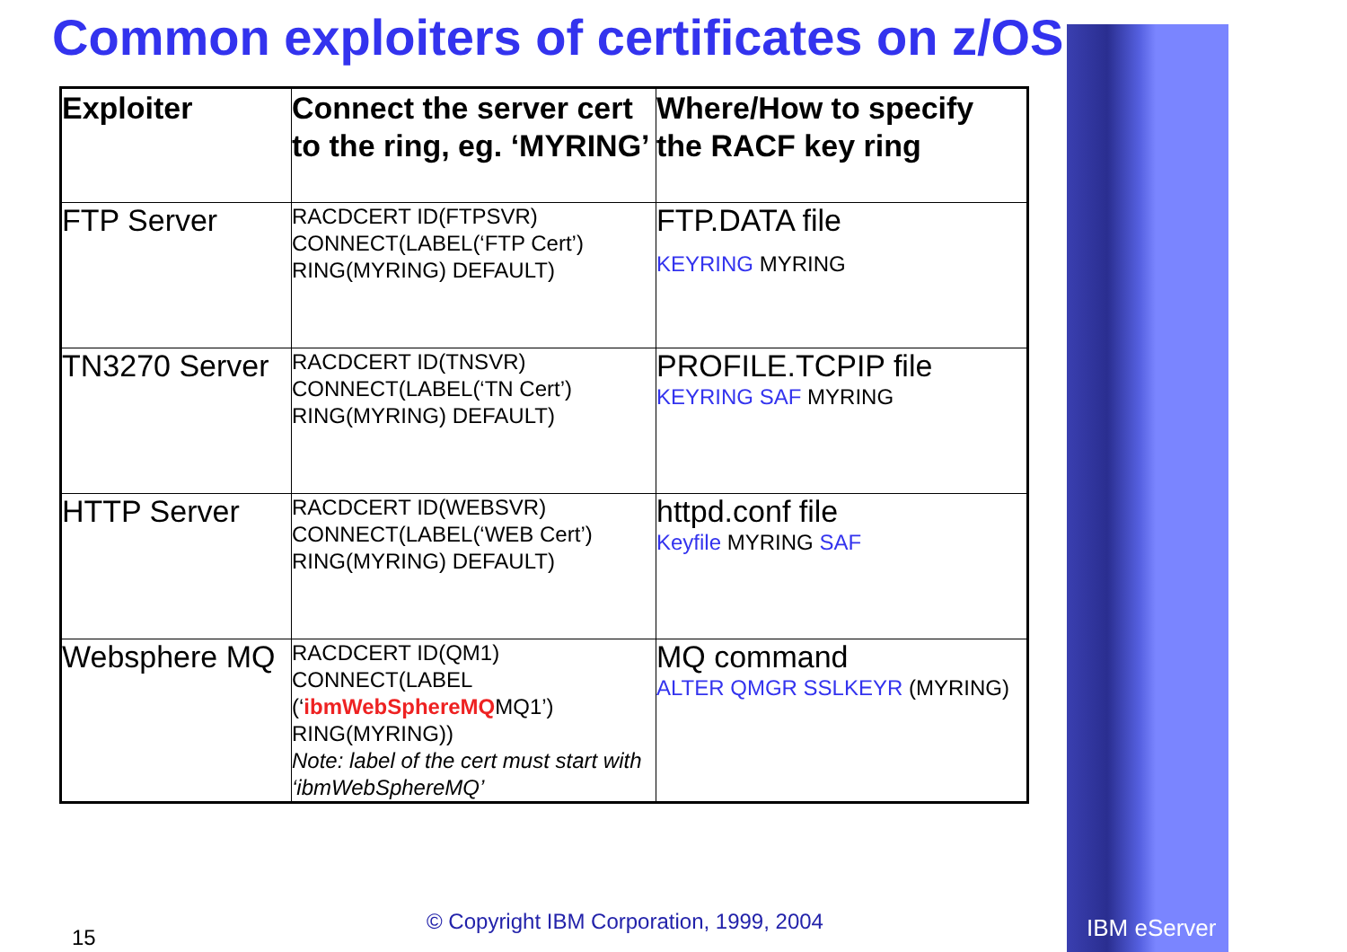Common exploiters of certificates on z/OS
| Exploiter | Connect the server cert to the ring, eg. ‘MYRING’ | Where/How to specify the RACF key ring |
| --- | --- | --- |
| FTP Server | RACDCERT ID(FTPSVR) CONNECT(LABEL(‘FTP Cert’) RING(MYRING) DEFAULT) | FTP.DATA file KEYRING MYRING |
| TN3270 Server | RACDCERT ID(TNSVR) CONNECT(LABEL(‘TN Cert’) RING(MYRING) DEFAULT) | PROFILE.TCPIP file KEYRING SAF MYRING |
| HTTP Server | RACDCERT ID(WEBSVR) CONNECT(LABEL(‘WEB Cert’) RING(MYRING) DEFAULT) | httpd.conf file Keyfile MYRING SAF |
| Websphere MQ | RACDCERT ID(QM1) CONNECT(LABEL (‘ ibmWebSphereMQ MQ1’) RING(MYRING)) Note: label of the cert must start with ‘ibmWebSphereMQ’ | MQ command ALTER QMGR SSLKEYR (MYRING) |
© Copyright IBM Corporation, 1999, 2004
15 IBM eServer